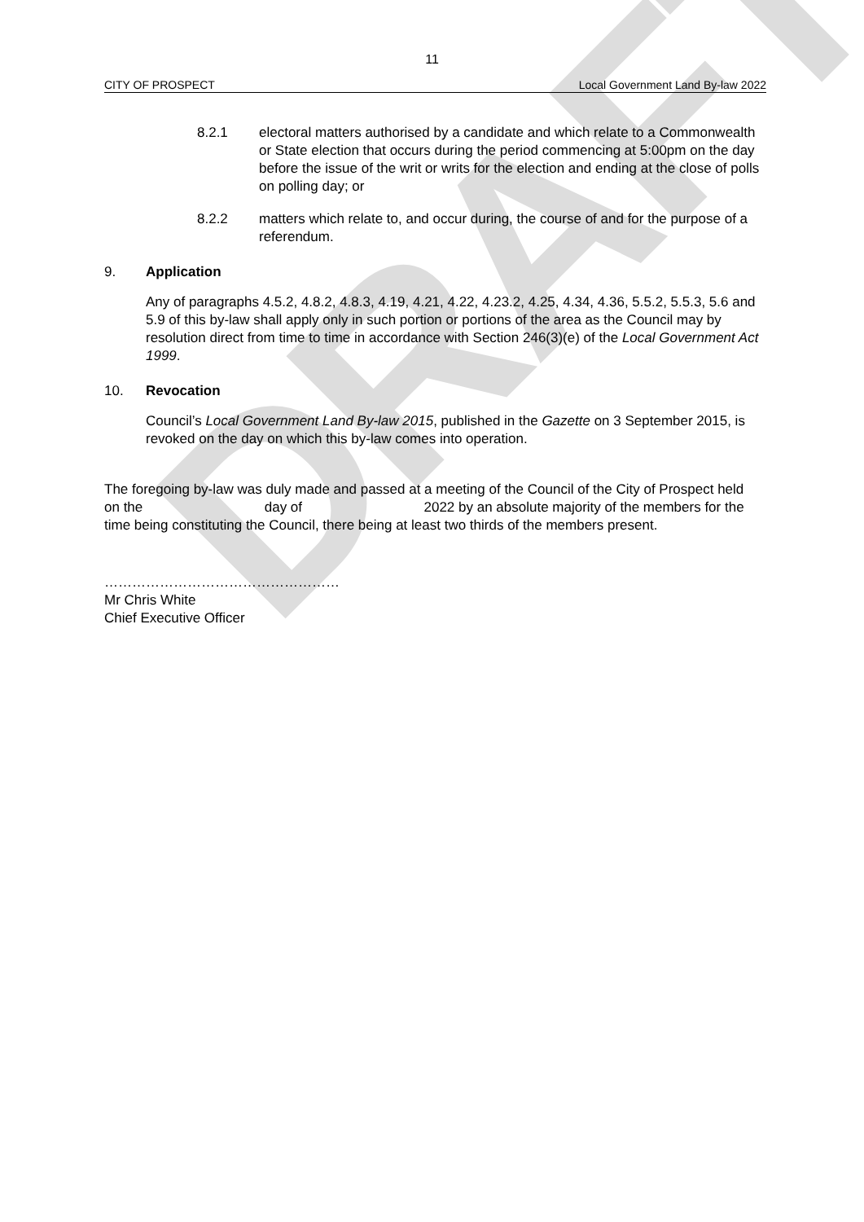DRAFT
11
CITY OF PROSPECT Local Government Land By-law 2022
8.2.1 electoral matters authorised by a candidate and which relate to a Commonwealth or State election that occurs during the period commencing at 5:00pm on the day before the issue of the writ or writs for the election and ending at the close of polls on polling day; or
8.2.2 matters which relate to, and occur during, the course of and for the purpose of a referendum.
9. Application
Any of paragraphs 4.5.2, 4.8.2, 4.8.3, 4.19, 4.21, 4.22, 4.23.2, 4.25, 4.34, 4.36, 5.5.2, 5.5.3, 5.6 and 5.9 of this by-law shall apply only in such portion or portions of the area as the Council may by resolution direct from time to time in accordance with Section 246(3)(e) of the Local Government Act 1999.
10. Revocation
Council’s Local Government Land By-law 2015, published in the Gazette on 3 September 2015, is revoked on the day on which this by-law comes into operation.
The foregoing by-law was duly made and passed at a meeting of the Council of the City of Prospect held on the day of 2022 by an absolute majority of the members for the time being constituting the Council, there being at least two thirds of the members present.
……………………………………………
Mr Chris White
Chief Executive Officer